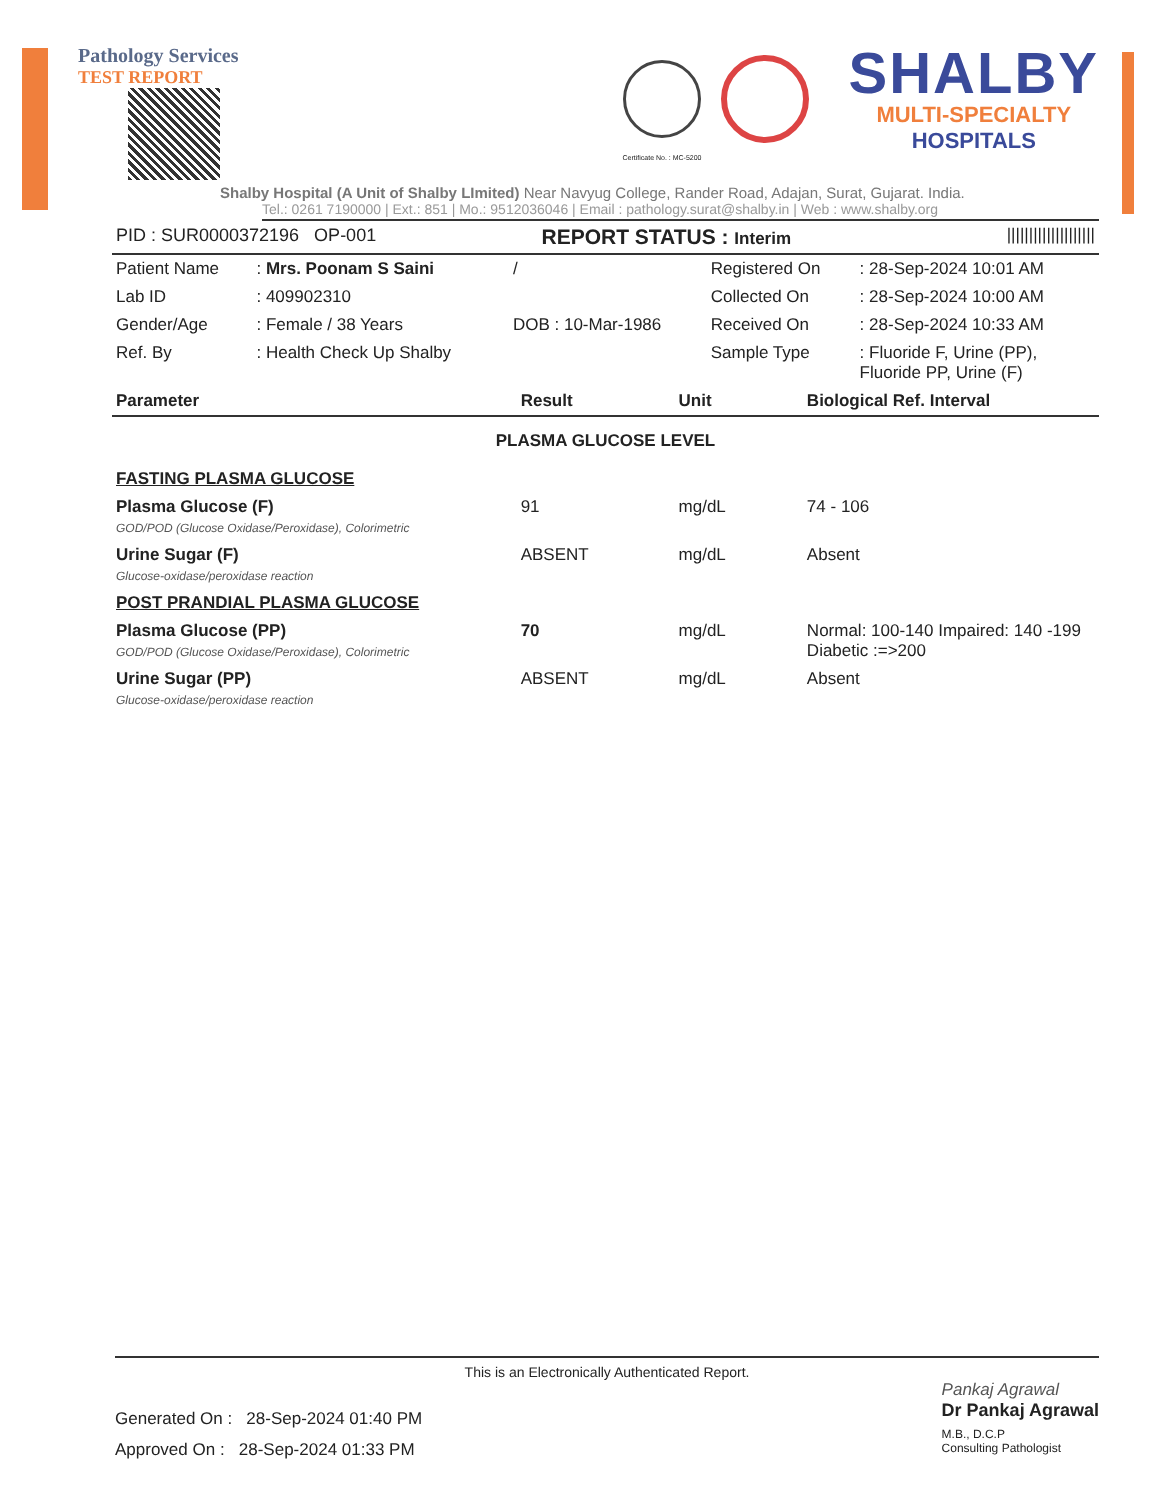Pathology Services
TEST REPORT
SHALBY
MULTI-SPECIALTY
HOSPITALS
Certificate No. : MC-5200
Shalby Hospital (A Unit of Shalby LImited) Near Navyug College, Rander Road, Adajan, Surat, Gujarat. India.
Tel.: 0261 7190000 | Ext.: 851 | Mo.: 9512036046 | Email : pathology.surat@shalby.in | Web : www.shalby.org
| PID : SUR0000372196 OP-001 | REPORT STATUS : Interim | //////////////////// |
| Patient Name | : Mrs. Poonam S Saini | / | Registered On | : 28-Sep-2024 10:01 AM |
| Lab ID | : 409902310 | | Collected On | : 28-Sep-2024 10:00 AM |
| Gender/Age | : Female / 38 Years | DOB : 10-Mar-1986 | Received On | : 28-Sep-2024 10:33 AM |
| Ref. By | : Health Check Up Shalby | | Sample Type | : Fluoride F, Urine (PP), Fluoride PP, Urine (F) |
| Parameter | Result | Unit | Biological Ref. Interval |
| --- | --- | --- | --- |
| PLASMA GLUCOSE LEVEL | | | |
| FASTING PLASMA GLUCOSE | | | |
| Plasma Glucose (F) GOD/POD (Glucose Oxidase/Peroxidase), Colorimetric | 91 | mg/dL | 74 - 106 |
| Urine Sugar (F) Glucose-oxidase/peroxidase reaction | ABSENT | mg/dL | Absent |
| POST PRANDIAL PLASMA GLUCOSE | | | |
| Plasma Glucose (PP) GOD/POD (Glucose Oxidase/Peroxidase), Colorimetric | 70 | mg/dL | Normal: 100-140 Impaired: 140 -199 Diabetic :=>200 |
| Urine Sugar (PP) Glucose-oxidase/peroxidase reaction | ABSENT | mg/dL | Absent |
This is an Electronically Authenticated Report.
Generated On : 28-Sep-2024 01:40 PM
Approved On : 28-Sep-2024 01:33 PM
Pankaj Agrawal
Dr Pankaj Agrawal
M.B., D.C.P
Consulting Pathologist